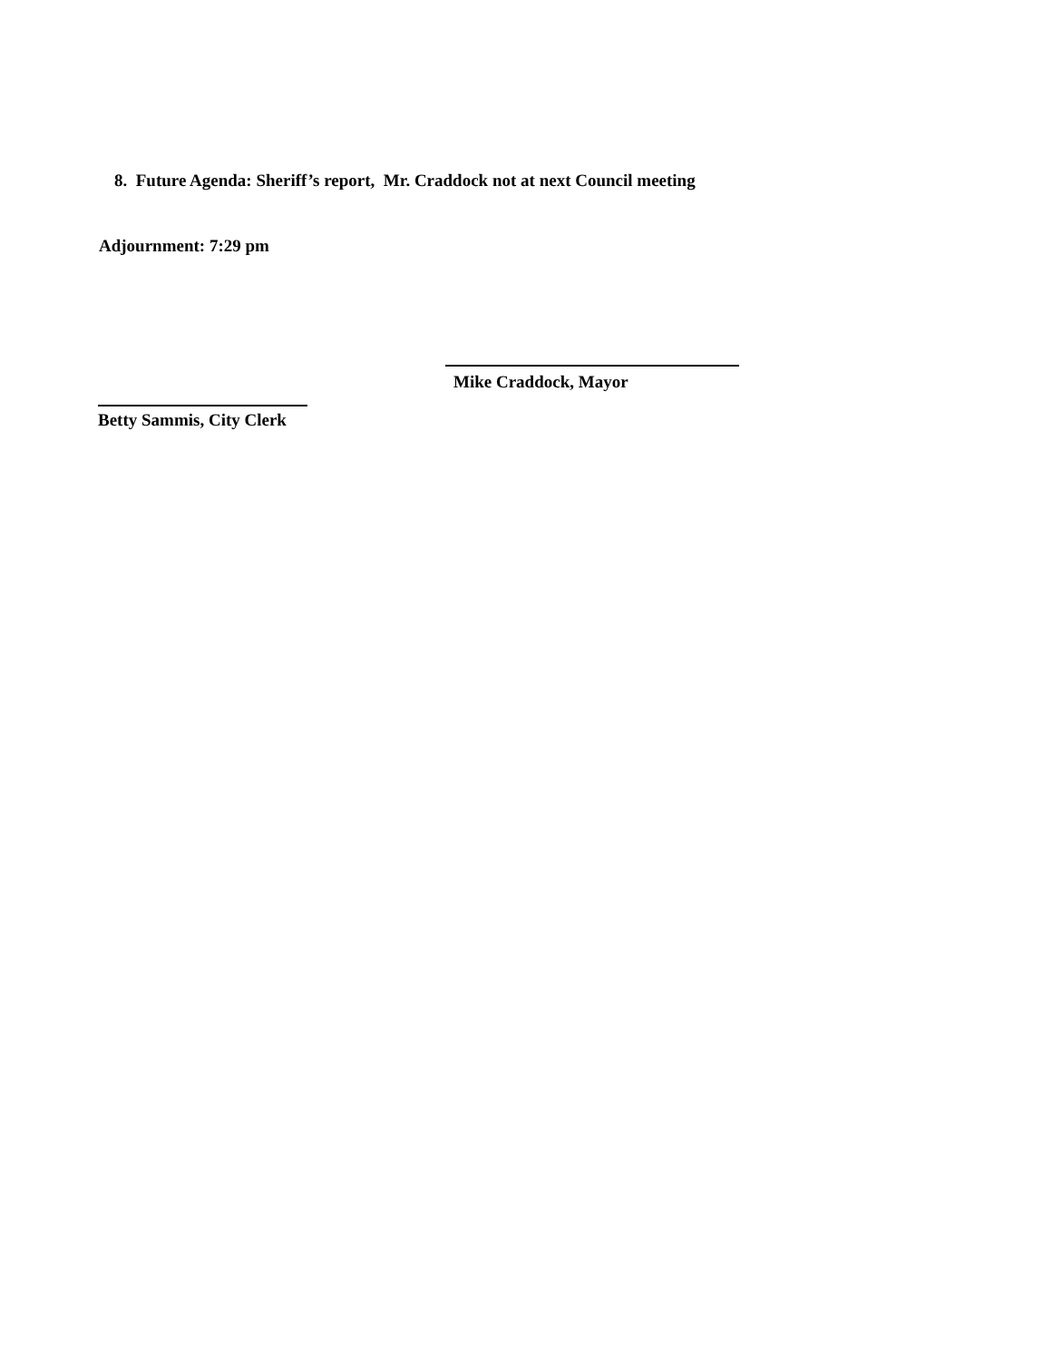8. Future Agenda: Sheriff’s report, Mr. Craddock not at next Council meeting
Adjournment: 7:29 pm
Mike Craddock, Mayor
Betty Sammis, City Clerk